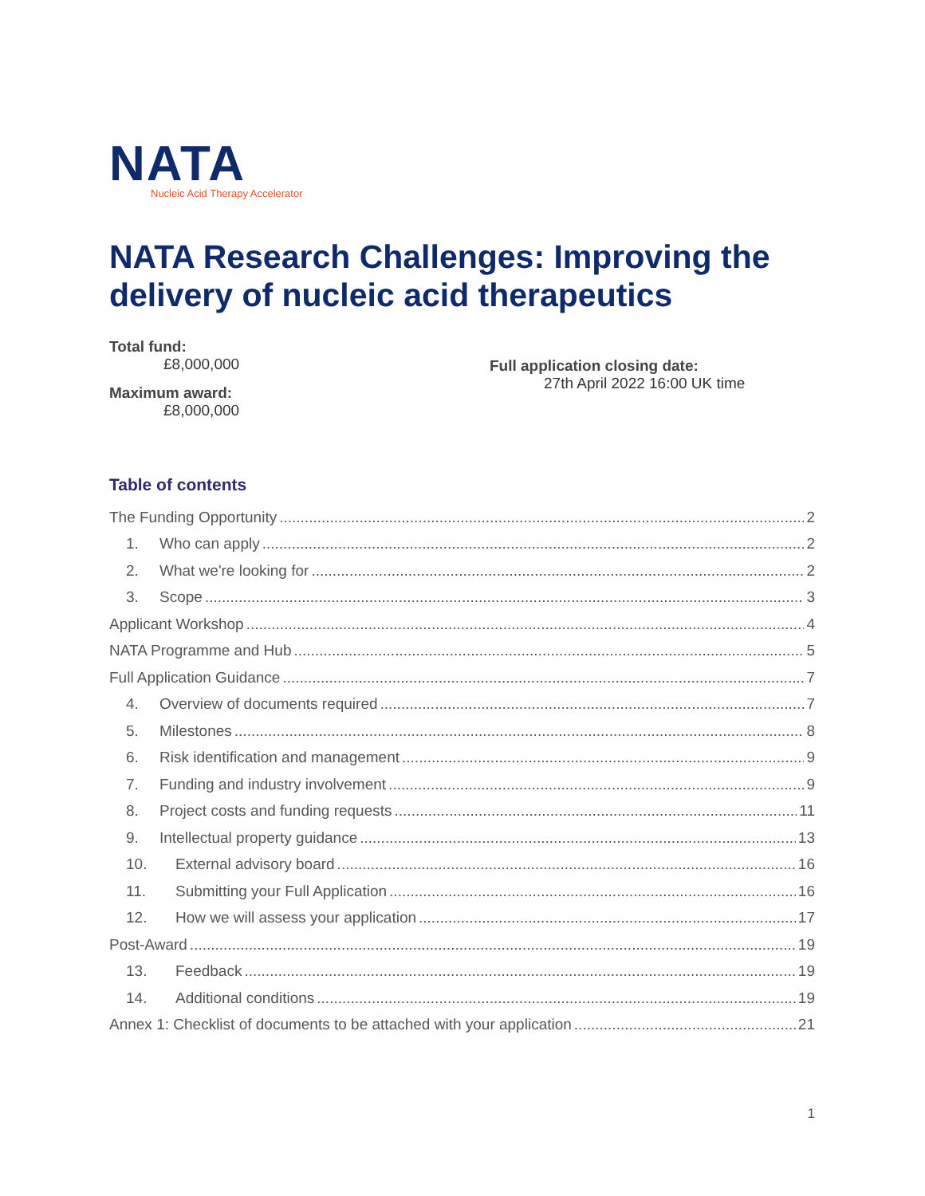NATA
Nucleic Acid Therapy Accelerator
NATA Research Challenges: Improving the delivery of nucleic acid therapeutics
Total fund:
£8,000,000
Maximum award:
£8,000,000
Full application closing date:
27th April 2022 16:00 UK time
Table of contents
The Funding Opportunity 2
1. Who can apply 2
2. What we're looking for 2
3. Scope 3
Applicant Workshop 4
NATA Programme and Hub 5
Full Application Guidance 7
4. Overview of documents required 7
5. Milestones 8
6. Risk identification and management 9
7. Funding and industry involvement 9
8. Project costs and funding requests 11
9. Intellectual property guidance 13
10. External advisory board 16
11. Submitting your Full Application 16
12. How we will assess your application 17
Post-Award 19
13. Feedback 19
14. Additional conditions 19
Annex 1: Checklist of documents to be attached with your application 21
1